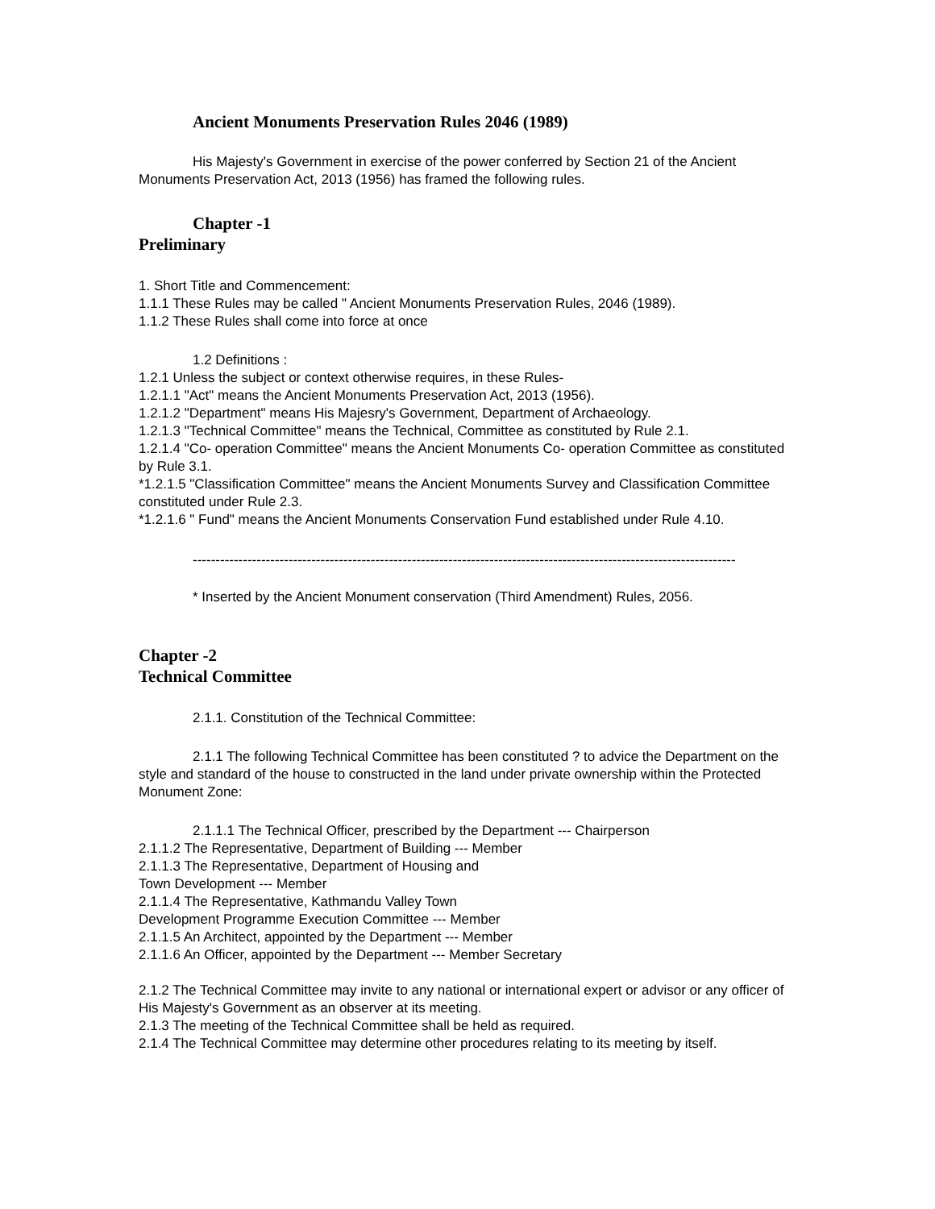Ancient Monuments Preservation Rules 2046 (1989)
His Majesty's Government in exercise of the power conferred by Section 21 of the Ancient Monuments Preservation Act, 2013 (1956) has framed the following rules.
Chapter -1
Preliminary
1. Short Title and Commencement:
1.1.1 These Rules may be called " Ancient Monuments Preservation Rules, 2046 (1989).
1.1.2 These Rules shall come into force at once
1.2 Definitions :
1.2.1 Unless the subject or context otherwise requires, in these Rules-
1.2.1.1 "Act" means the Ancient Monuments Preservation Act, 2013 (1956).
1.2.1.2 "Department" means His Majesry's Government, Department of Archaeology.
1.2.1.3 "Technical Committee" means the Technical, Committee as constituted by Rule 2.1.
1.2.1.4 "Co- operation Committee" means the Ancient Monuments Co- operation Committee as constituted by Rule 3.1.
*1.2.1.5 "Classification Committee" means the Ancient Monuments Survey and Classification Committee constituted under Rule 2.3.
*1.2.1.6 " Fund" means the Ancient Monuments Conservation Fund established under Rule 4.10.
-----------------------------------------------------------------------------------------------------------------------
* Inserted by the Ancient Monument conservation (Third Amendment) Rules, 2056.
Chapter -2
Technical Committee
2.1.1. Constitution of the Technical Committee:
2.1.1 The following Technical Committee has been constituted ? to advice the Department on the style and standard of the house to constructed in the land under private ownership within the Protected Monument Zone:
2.1.1.1 The Technical Officer, prescribed by the Department --- Chairperson
2.1.1.2 The Representative, Department of Building --- Member
2.1.1.3 The Representative, Department of Housing and
Town Development --- Member
2.1.1.4 The Representative, Kathmandu Valley Town
Development Programme Execution Committee --- Member
2.1.1.5 An Architect, appointed by the Department --- Member
2.1.1.6 An Officer, appointed by the Department --- Member Secretary
2.1.2 The Technical Committee may invite to any national or international expert or advisor or any officer of His Majesty's Government as an observer at its meeting.
2.1.3 The meeting of the Technical Committee shall be held as required.
2.1.4 The Technical Committee may determine other procedures relating to its meeting by itself.